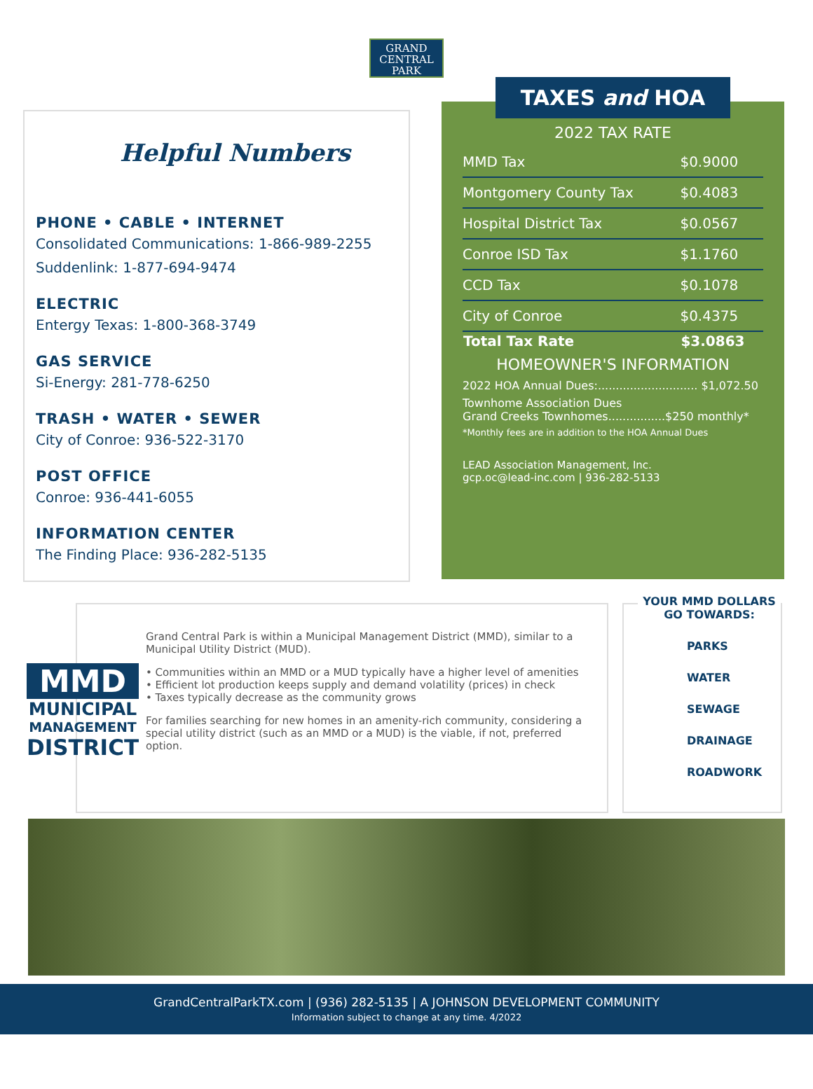GRAND
CENTRAL
PARK
Helpful Numbers
PHONE • CABLE • INTERNET
Consolidated Communications: 1-866-989-2255
Suddenlink: 1-877-694-9474
ELECTRIC
Entergy Texas: 1-800-368-3749
GAS SERVICE
Si-Energy: 281-778-6250
TRASH • WATER • SEWER
City of Conroe: 936-522-3170
POST OFFICE
Conroe: 936-441-6055
INFORMATION CENTER
The Finding Place: 936-282-5135
TAXES and HOA
2022 TAX RATE
| MMD Tax | $0.9000 |
| Montgomery County Tax | $0.4083 |
| Hospital District Tax | $0.0567 |
| Conroe ISD Tax | $1.1760 |
| CCD Tax | $0.1078 |
| City of Conroe | $0.4375 |
| Total Tax Rate | $3.0863 |
HOMEOWNER'S INFORMATION
2022 HOA Annual Dues:............................ $1,072.50
Townhome Association Dues
Grand Creeks Townhomes................$250 monthly*
*Monthly fees are in addition to the HOA Annual Dues
LEAD Association Management, Inc.
gcp.oc@lead-inc.com | 936-282-5133
MMD
MUNICIPAL
MANAGEMENT
DISTRICT
Grand Central Park is within a Municipal Management District (MMD), similar to a Municipal Utility District (MUD).
• Communities within an MMD or a MUD typically have a higher level of amenities
• Efficient lot production keeps supply and demand volatility (prices) in check
• Taxes typically decrease as the community grows
For families searching for new homes in an amenity-rich community, considering a special utility district (such as an MMD or a MUD) is the viable, if not, preferred option.
YOUR MMD DOLLARS GO TOWARDS:
PARKS
WATER
SEWAGE
DRAINAGE
ROADWORK
GrandCentralParkTX.com | (936) 282-5135 | A JOHNSON DEVELOPMENT COMMUNITY
Information subject to change at any time. 4/2022